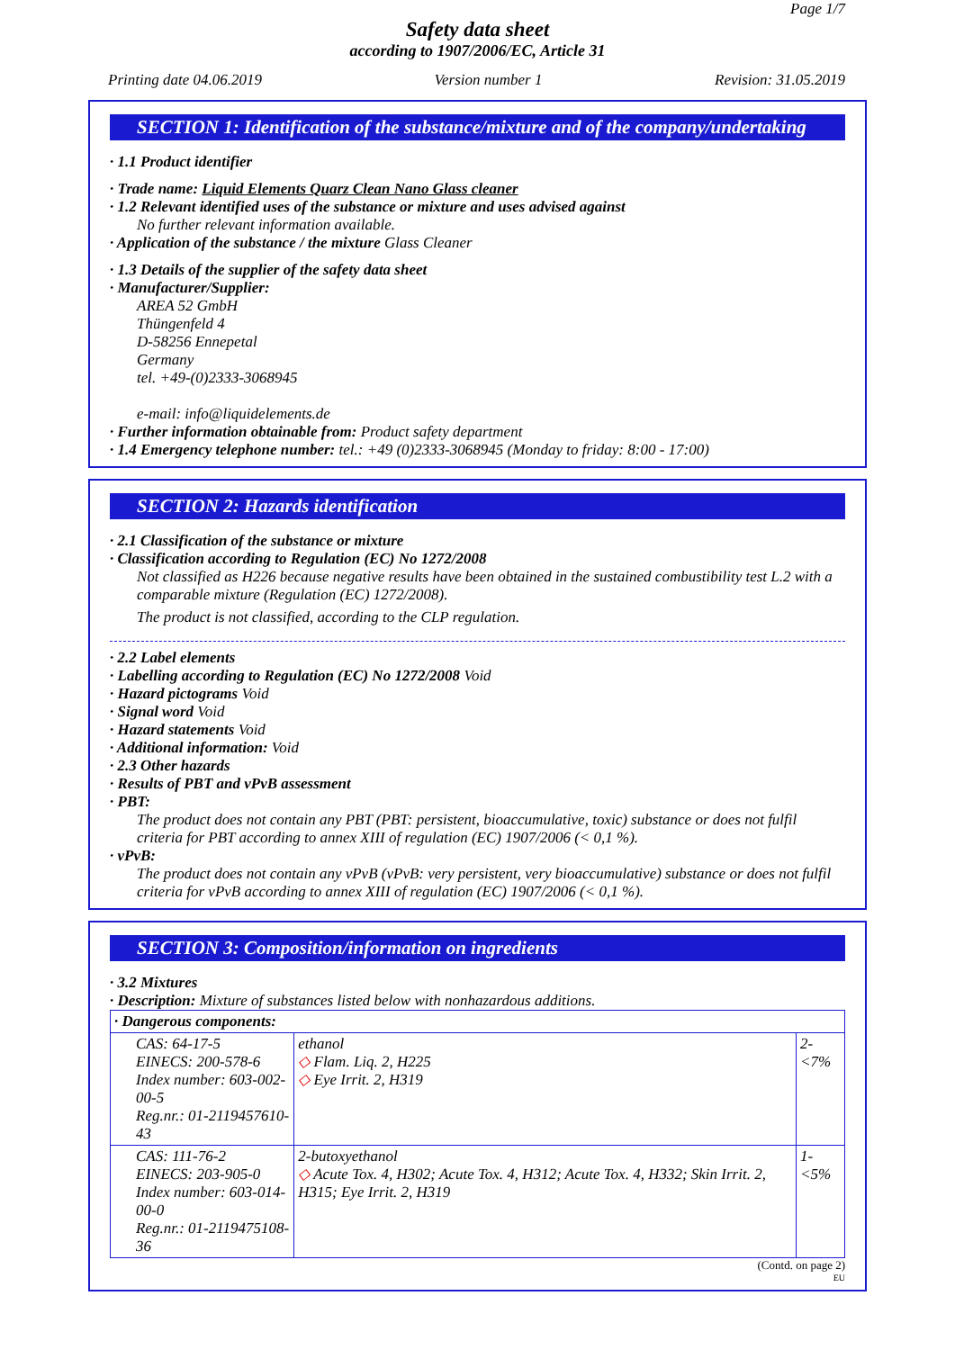Page 1/7
Safety data sheet
according to 1907/2006/EC, Article 31
Printing date 04.06.2019 Version number 1 Revision: 31.05.2019
SECTION 1: Identification of the substance/mixture and of the company/undertaking
· 1.1 Product identifier
· Trade name: Liquid Elements Quarz Clean Nano Glass cleaner
· 1.2 Relevant identified uses of the substance or mixture and uses advised against
No further relevant information available.
· Application of the substance / the mixture Glass Cleaner
· 1.3 Details of the supplier of the safety data sheet
· Manufacturer/Supplier:
AREA 52 GmbH
Thüngenfeld 4
D-58256 Ennepetal
Germany
tel. +49-(0)2333-3068945
e-mail: info@liquidelements.de
· Further information obtainable from: Product safety department
· 1.4 Emergency telephone number: tel.: +49 (0)2333-3068945 (Monday to friday: 8:00 - 17:00)
SECTION 2: Hazards identification
· 2.1 Classification of the substance or mixture
· Classification according to Regulation (EC) No 1272/2008
Not classified as H226 because negative results have been obtained in the sustained combustibility test L.2 with a comparable mixture (Regulation (EC) 1272/2008).
The product is not classified, according to the CLP regulation.
· 2.2 Label elements
· Labelling according to Regulation (EC) No 1272/2008 Void
· Hazard pictograms Void
· Signal word Void
· Hazard statements Void
· Additional information: Void
· 2.3 Other hazards
· Results of PBT and vPvB assessment
· PBT:
The product does not contain any PBT (PBT: persistent, bioaccumulative, toxic) substance or does not fulfil criteria for PBT according to annex XIII of regulation (EC) 1907/2006 (< 0,1 %).
· vPvB:
The product does not contain any vPvB (vPvB: very persistent, very bioaccumulative) substance or does not fulfil criteria for vPvB according to annex XIII of regulation (EC) 1907/2006 (< 0,1 %).
SECTION 3: Composition/information on ingredients
· 3.2 Mixtures
· Description: Mixture of substances listed below with nonhazardous additions.
| · Dangerous components: | | |
| --- | --- | --- |
| CAS: 64-17-5 EINECS: 200-578-6 Index number: 603-002-00-5 Reg.nr.: 01-2119457610-43 | ethanol ◇ Flam. Liq. 2, H225 ◇ Eye Irrit. 2, H319 | 2-<7% |
| CAS: 111-76-2 EINECS: 203-905-0 Index number: 603-014-00-0 Reg.nr.: 01-2119475108-36 | 2-butoxyethanol ◇ Acute Tox. 4, H302; Acute Tox. 4, H312; Acute Tox. 4, H332; Skin Irrit. 2, H315; Eye Irrit. 2, H319 | 1-<5% |
(Contd. on page 2)
EU